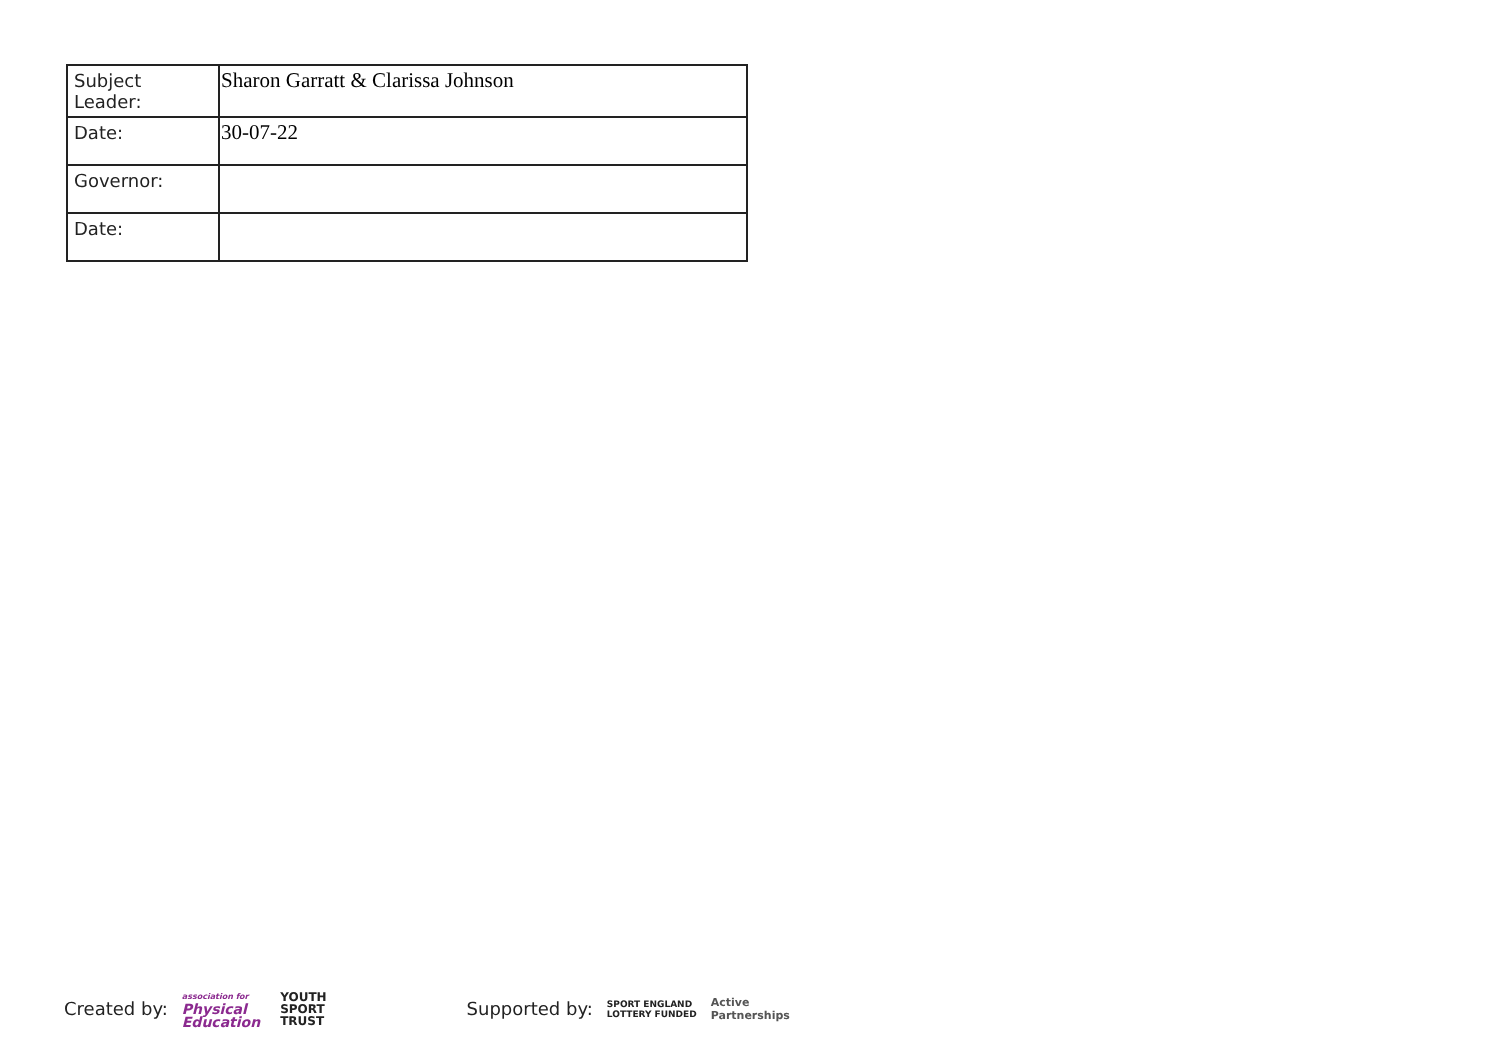| Subject Leader: | Sharon Garratt & Clarissa Johnson |
| Date: | 30-07-22 |
| Governor: | |
| Date: | |
Created by: association for
Physical
Education YOUTH
SPORT
TRUST Supported by: SPORT ENGLAND
LOTTERY FUNDED Active
Partnerships